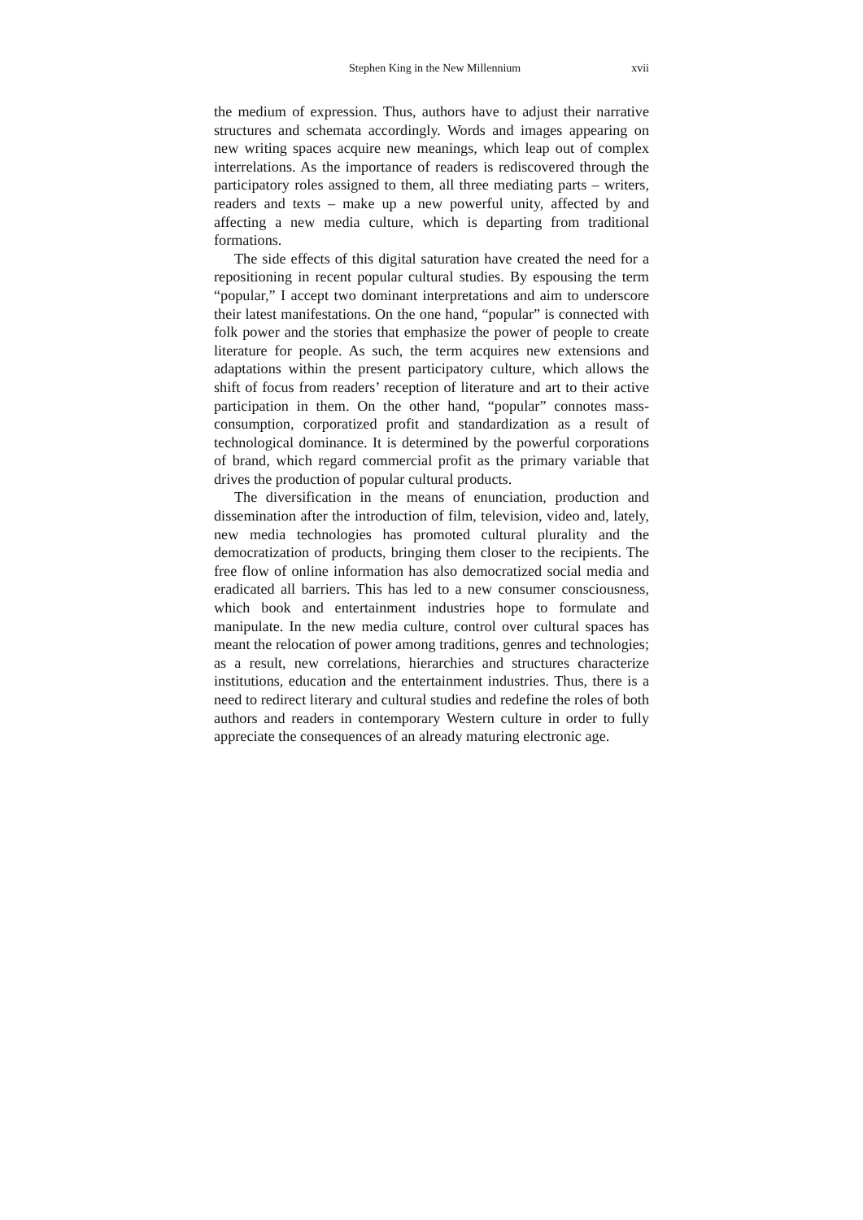Stephen King in the New Millennium xvii
the medium of expression. Thus, authors have to adjust their narrative structures and schemata accordingly. Words and images appearing on new writing spaces acquire new meanings, which leap out of complex interrelations. As the importance of readers is rediscovered through the participatory roles assigned to them, all three mediating parts – writers, readers and texts – make up a new powerful unity, affected by and affecting a new media culture, which is departing from traditional formations.
The side effects of this digital saturation have created the need for a repositioning in recent popular cultural studies. By espousing the term “popular,” I accept two dominant interpretations and aim to underscore their latest manifestations. On the one hand, “popular” is connected with folk power and the stories that emphasize the power of people to create literature for people. As such, the term acquires new extensions and adaptations within the present participatory culture, which allows the shift of focus from readers’ reception of literature and art to their active participation in them. On the other hand, “popular” connotes mass-consumption, corporatized profit and standardization as a result of technological dominance. It is determined by the powerful corporations of brand, which regard commercial profit as the primary variable that drives the production of popular cultural products.
The diversification in the means of enunciation, production and dissemination after the introduction of film, television, video and, lately, new media technologies has promoted cultural plurality and the democratization of products, bringing them closer to the recipients. The free flow of online information has also democratized social media and eradicated all barriers. This has led to a new consumer consciousness, which book and entertainment industries hope to formulate and manipulate. In the new media culture, control over cultural spaces has meant the relocation of power among traditions, genres and technologies; as a result, new correlations, hierarchies and structures characterize institutions, education and the entertainment industries. Thus, there is a need to redirect literary and cultural studies and redefine the roles of both authors and readers in contemporary Western culture in order to fully appreciate the consequences of an already maturing electronic age.